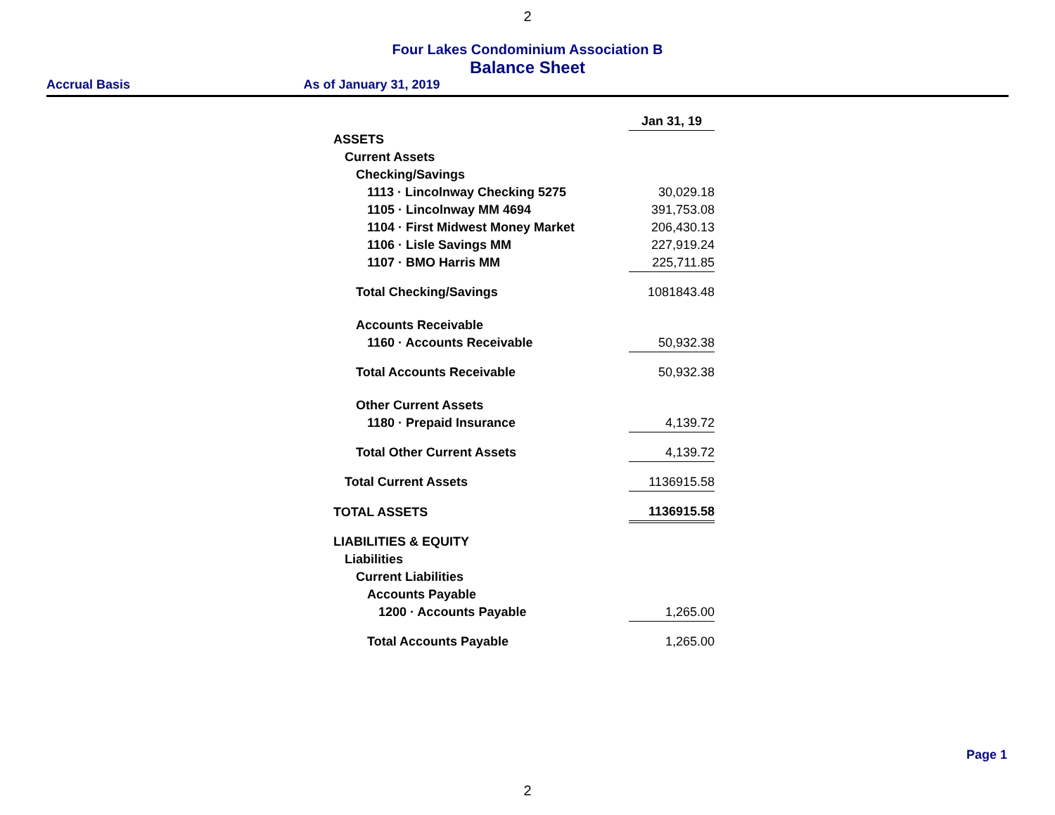2
Four Lakes Condominium Association B
Balance Sheet
Accrual Basis As of January 31, 2019
| | Jan 31, 19 |
| ASSETS | |
| Current Assets | |
| Checking/Savings | |
| 1113 · Lincolnway Checking 5275 | 30,029.18 |
| 1105 · Lincolnway MM 4694 | 391,753.08 |
| 1104 · First Midwest Money Market | 206,430.13 |
| 1106 · Lisle Savings MM | 227,919.24 |
| 1107 · BMO Harris MM | 225,711.85 |
| Total Checking/Savings | 1081843.48 |
| Accounts Receivable | |
| 1160 · Accounts Receivable | 50,932.38 |
| Total Accounts Receivable | 50,932.38 |
| Other Current Assets | |
| 1180 · Prepaid Insurance | 4,139.72 |
| Total Other Current Assets | 4,139.72 |
| Total Current Assets | 1136915.58 |
| TOTAL ASSETS | 1136915.58 |
| LIABILITIES & EQUITY | |
| Liabilities | |
| Current Liabilities | |
| Accounts Payable | |
| 1200 · Accounts Payable | 1,265.00 |
| Total Accounts Payable | 1,265.00 |
Page 1
2